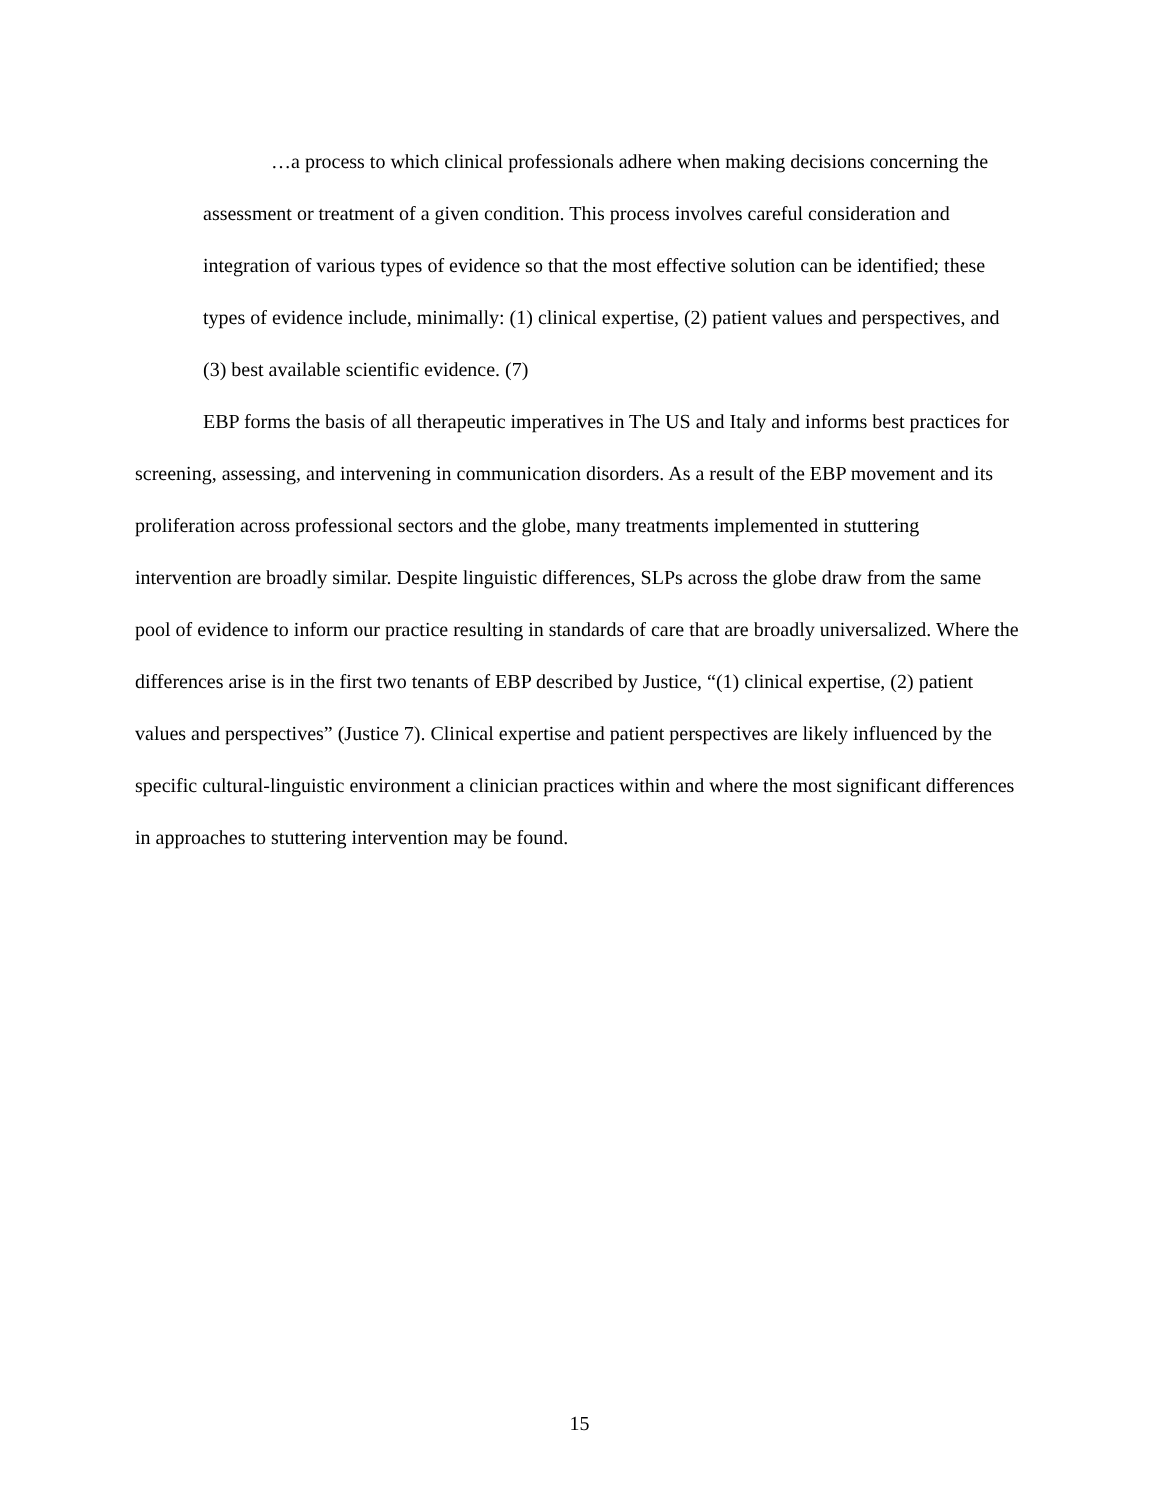…a process to which clinical professionals adhere when making decisions concerning the assessment or treatment of a given condition. This process involves careful consideration and integration of various types of evidence so that the most effective solution can be identified; these types of evidence include, minimally: (1) clinical expertise, (2) patient values and perspectives, and (3) best available scientific evidence. (7)
EBP forms the basis of all therapeutic imperatives in The US and Italy and informs best practices for screening, assessing, and intervening in communication disorders. As a result of the EBP movement and its proliferation across professional sectors and the globe, many treatments implemented in stuttering intervention are broadly similar. Despite linguistic differences, SLPs across the globe draw from the same pool of evidence to inform our practice resulting in standards of care that are broadly universalized. Where the differences arise is in the first two tenants of EBP described by Justice, “(1) clinical expertise, (2) patient values and perspectives” (Justice 7). Clinical expertise and patient perspectives are likely influenced by the specific cultural-linguistic environment a clinician practices within and where the most significant differences in approaches to stuttering intervention may be found.
15